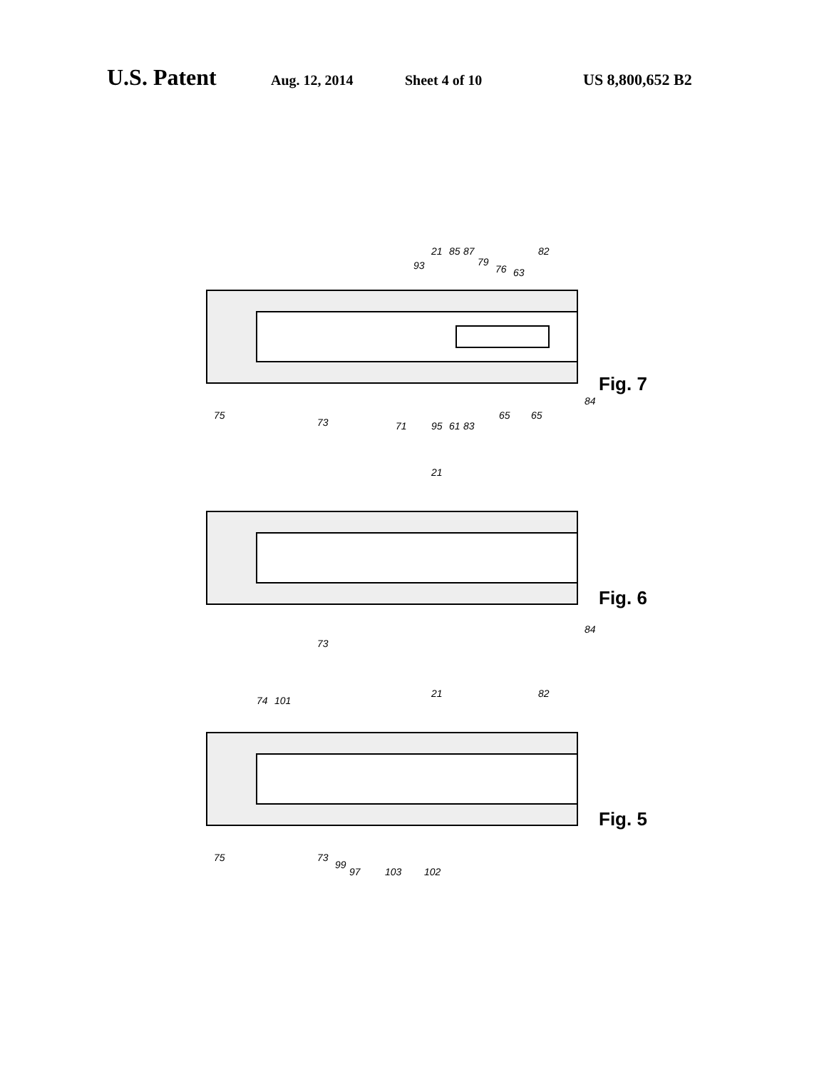U.S. Patent Aug. 12, 2014 Sheet 4 of 10 US 8,800,652 B2
75
73
71
95
61
83
65
65
84
93
21
85
87
79
76
63
82
21
73
84
74
101
21
82
75
73
99
97
103
102
Fig. 7
Fig. 6
Fig. 5